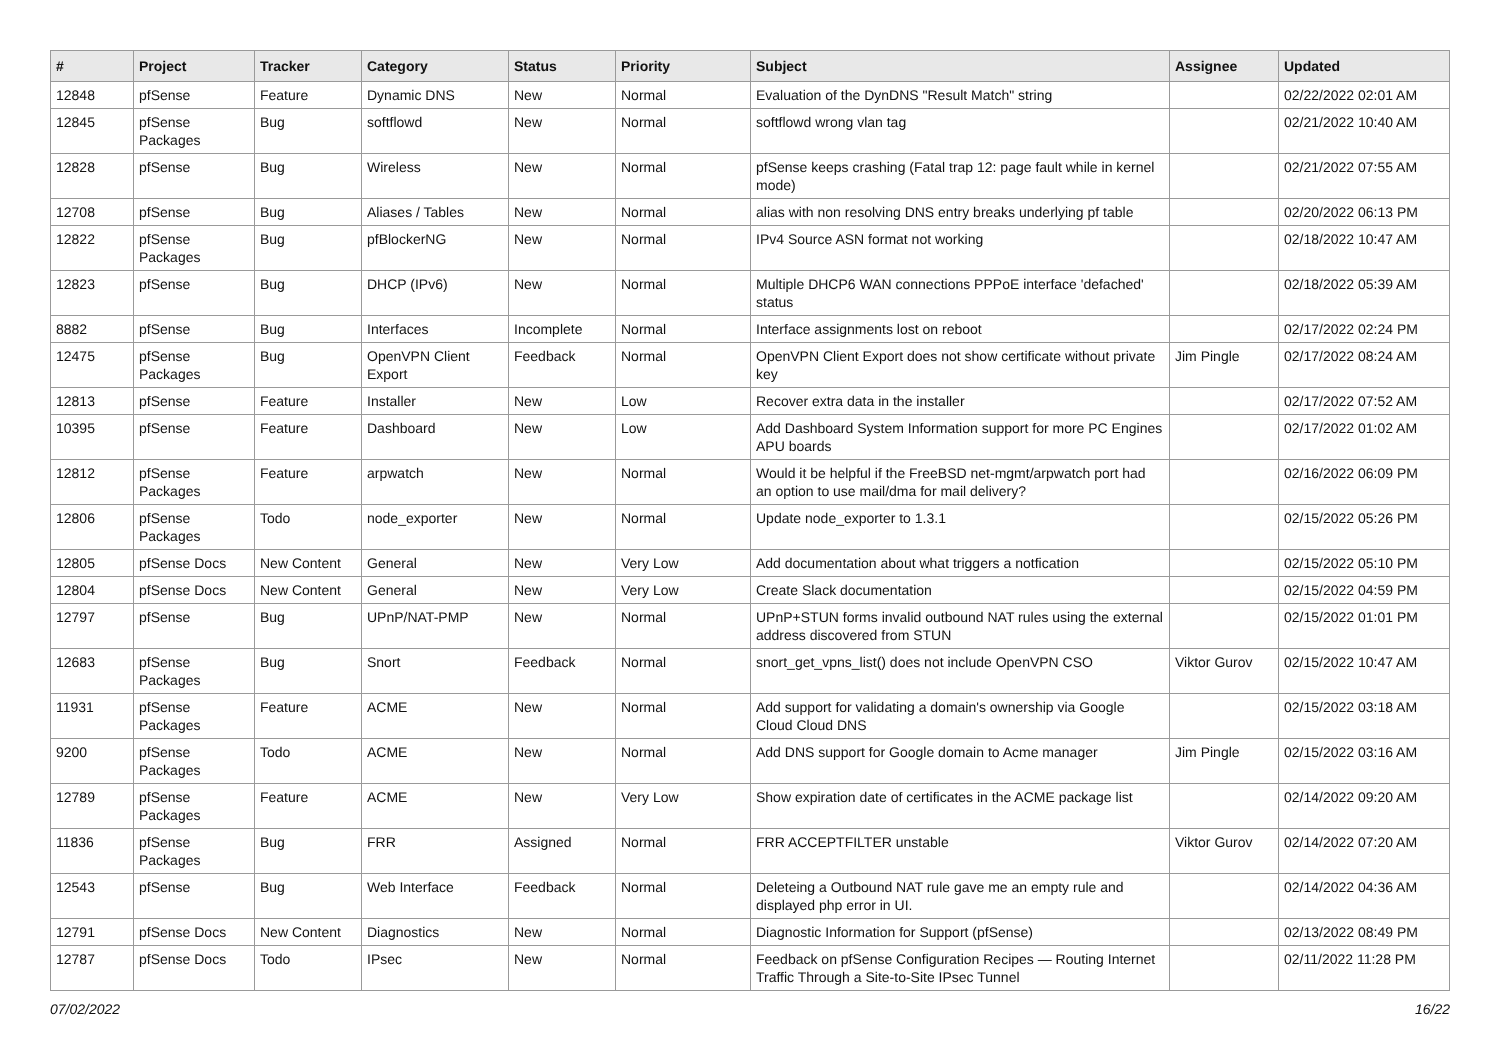| # | Project | Tracker | Category | Status | Priority | Subject | Assignee | Updated |
| --- | --- | --- | --- | --- | --- | --- | --- | --- |
| 12848 | pfSense | Feature | Dynamic DNS | New | Normal | Evaluation of the DynDNS "Result Match" string | | 02/22/2022 02:01 AM |
| 12845 | pfSense Packages | Bug | softflowd | New | Normal | softflowd wrong vlan tag | | 02/21/2022 10:40 AM |
| 12828 | pfSense | Bug | Wireless | New | Normal | pfSense keeps crashing (Fatal trap 12: page fault while in kernel mode) | | 02/21/2022 07:55 AM |
| 12708 | pfSense | Bug | Aliases / Tables | New | Normal | alias with non resolving DNS entry breaks underlying pf table | | 02/20/2022 06:13 PM |
| 12822 | pfSense Packages | Bug | pfBlockerNG | New | Normal | IPv4 Source ASN format not working | | 02/18/2022 10:47 AM |
| 12823 | pfSense | Bug | DHCP (IPv6) | New | Normal | Multiple DHCP6 WAN connections PPPoE interface 'defached' status | | 02/18/2022 05:39 AM |
| 8882 | pfSense | Bug | Interfaces | Incomplete | Normal | Interface assignments lost on reboot | | 02/17/2022 02:24 PM |
| 12475 | pfSense Packages | Bug | OpenVPN Client Export | Feedback | Normal | OpenVPN Client Export does not show certificate without private key | Jim Pingle | 02/17/2022 08:24 AM |
| 12813 | pfSense | Feature | Installer | New | Low | Recover extra data in the installer | | 02/17/2022 07:52 AM |
| 10395 | pfSense | Feature | Dashboard | New | Low | Add Dashboard System Information support for more PC Engines APU boards | | 02/17/2022 01:02 AM |
| 12812 | pfSense Packages | Feature | arpwatch | New | Normal | Would it be helpful if the FreeBSD net-mgmt/arpwatch port had an option to use mail/dma for mail delivery? | | 02/16/2022 06:09 PM |
| 12806 | pfSense Packages | Todo | node_exporter | New | Normal | Update node_exporter to 1.3.1 | | 02/15/2022 05:26 PM |
| 12805 | pfSense Docs | New Content | General | New | Very Low | Add documentation about what triggers a notfication | | 02/15/2022 05:10 PM |
| 12804 | pfSense Docs | New Content | General | New | Very Low | Create Slack documentation | | 02/15/2022 04:59 PM |
| 12797 | pfSense | Bug | UPnP/NAT-PMP | New | Normal | UPnP+STUN forms invalid outbound NAT rules using the external address discovered from STUN | | 02/15/2022 01:01 PM |
| 12683 | pfSense Packages | Bug | Snort | Feedback | Normal | snort_get_vpns_list() does not include OpenVPN CSO | Viktor Gurov | 02/15/2022 10:47 AM |
| 11931 | pfSense Packages | Feature | ACME | New | Normal | Add support for validating a domain's ownership via Google Cloud Cloud DNS | | 02/15/2022 03:18 AM |
| 9200 | pfSense Packages | Todo | ACME | New | Normal | Add DNS support for Google domain to Acme manager | Jim Pingle | 02/15/2022 03:16 AM |
| 12789 | pfSense Packages | Feature | ACME | New | Very Low | Show expiration date of certificates in the ACME package list | | 02/14/2022 09:20 AM |
| 11836 | pfSense Packages | Bug | FRR | Assigned | Normal | FRR ACCEPTFILTER unstable | Viktor Gurov | 02/14/2022 07:20 AM |
| 12543 | pfSense | Bug | Web Interface | Feedback | Normal | Deleteing a Outbound NAT rule gave me an empty rule and displayed php error in UI. | | 02/14/2022 04:36 AM |
| 12791 | pfSense Docs | New Content | Diagnostics | New | Normal | Diagnostic Information for Support (pfSense) | | 02/13/2022 08:49 PM |
| 12787 | pfSense Docs | Todo | IPsec | New | Normal | Feedback on pfSense Configuration Recipes — Routing Internet Traffic Through a Site-to-Site IPsec Tunnel | | 02/11/2022 11:28 PM |
07/02/2022 16/22